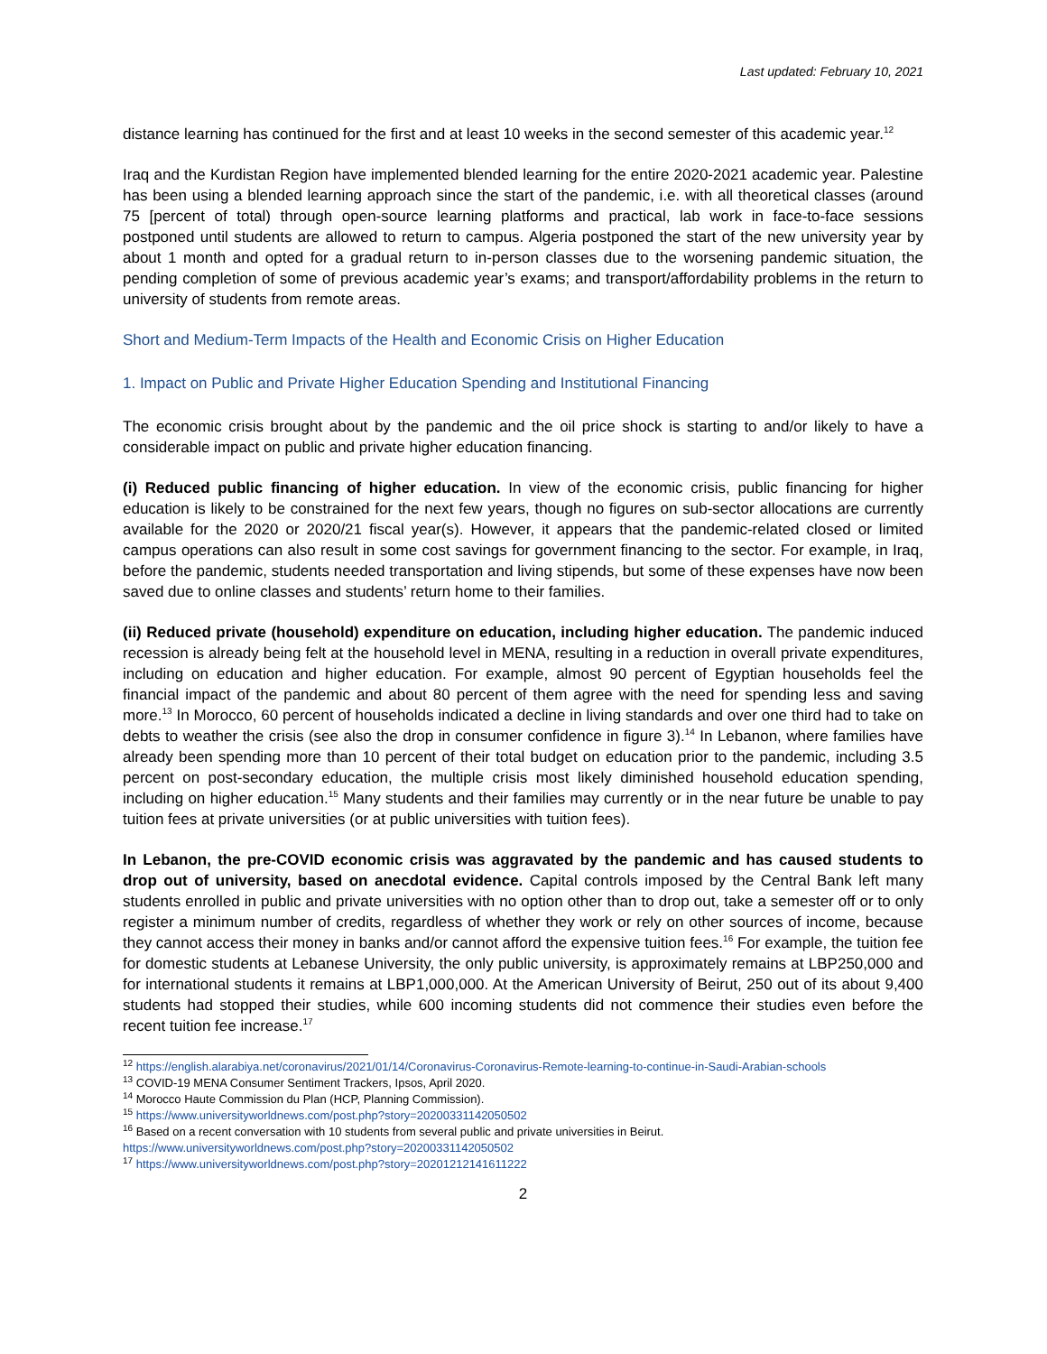Last updated: February 10, 2021
distance learning has continued for the first and at least 10 weeks in the second semester of this academic year.<sup>12</sup>
Iraq and the Kurdistan Region have implemented blended learning for the entire 2020-2021 academic year. Palestine has been using a blended learning approach since the start of the pandemic, i.e. with all theoretical classes (around 75 [percent of total) through open-source learning platforms and practical, lab work in face-to-face sessions postponed until students are allowed to return to campus. Algeria postponed the start of the new university year by about 1 month and opted for a gradual return to in-person classes due to the worsening pandemic situation, the pending completion of some of previous academic year’s exams; and transport/affordability problems in the return to university of students from remote areas.
Short and Medium-Term Impacts of the Health and Economic Crisis on Higher Education
1. Impact on Public and Private Higher Education Spending and Institutional Financing
The economic crisis brought about by the pandemic and the oil price shock is starting to and/or likely to have a considerable impact on public and private higher education financing.
(i) Reduced public financing of higher education. In view of the economic crisis, public financing for higher education is likely to be constrained for the next few years, though no figures on sub-sector allocations are currently available for the 2020 or 2020/21 fiscal year(s). However, it appears that the pandemic-related closed or limited campus operations can also result in some cost savings for government financing to the sector. For example, in Iraq, before the pandemic, students needed transportation and living stipends, but some of these expenses have now been saved due to online classes and students’ return home to their families.
(ii) Reduced private (household) expenditure on education, including higher education. The pandemic induced recession is already being felt at the household level in MENA, resulting in a reduction in overall private expenditures, including on education and higher education. For example, almost 90 percent of Egyptian households feel the financial impact of the pandemic and about 80 percent of them agree with the need for spending less and saving more.<sup>13</sup> In Morocco, 60 percent of households indicated a decline in living standards and over one third had to take on debts to weather the crisis (see also the drop in consumer confidence in figure 3).<sup>14</sup> In Lebanon, where families have already been spending more than 10 percent of their total budget on education prior to the pandemic, including 3.5 percent on post-secondary education, the multiple crisis most likely diminished household education spending, including on higher education.<sup>15</sup> Many students and their families may currently or in the near future be unable to pay tuition fees at private universities (or at public universities with tuition fees).
In Lebanon, the pre-COVID economic crisis was aggravated by the pandemic and has caused students to drop out of university, based on anecdotal evidence. Capital controls imposed by the Central Bank left many students enrolled in public and private universities with no option other than to drop out, take a semester off or to only register a minimum number of credits, regardless of whether they work or rely on other sources of income, because they cannot access their money in banks and/or cannot afford the expensive tuition fees.<sup>16</sup> For example, the tuition fee for domestic students at Lebanese University, the only public university, is approximately remains at LBP250,000 and for international students it remains at LBP1,000,000. At the American University of Beirut, 250 out of its about 9,400 students had stopped their studies, while 600 incoming students did not commence their studies even before the recent tuition fee increase.<sup>17</sup>
<sup>12</sup> https://english.alarabiya.net/coronavirus/2021/01/14/Coronavirus-Coronavirus-Remote-learning-to-continue-in-Saudi-Arabian-schools
<sup>13</sup> COVID-19 MENA Consumer Sentiment Trackers, Ipsos, April 2020.
<sup>14</sup> Morocco Haute Commission du Plan (HCP, Planning Commission).
<sup>15</sup> https://www.universityworldnews.com/post.php?story=20200331142050502
<sup>16</sup> Based on a recent conversation with 10 students from several public and private universities in Beirut.
https://www.universityworldnews.com/post.php?story=20200331142050502
<sup>17</sup> https://www.universityworldnews.com/post.php?story=20201212141611222
2